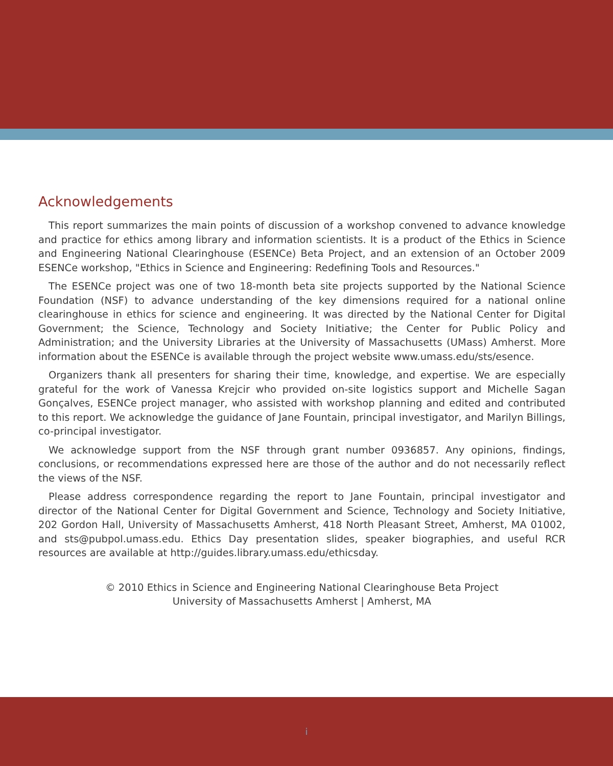Acknowledgements
This report summarizes the main points of discussion of a workshop convened to advance knowledge and practice for ethics among library and information scientists. It is a product of the Ethics in Science and Engineering National Clearinghouse (ESENCe) Beta Project, and an extension of an October 2009 ESENCe workshop, "Ethics in Science and Engineering: Redefining Tools and Resources."
The ESENCe project was one of two 18-month beta site projects supported by the National Science Foundation (NSF) to advance understanding of the key dimensions required for a national online clearinghouse in ethics for science and engineering. It was directed by the National Center for Digital Government; the Science, Technology and Society Initiative; the Center for Public Policy and Administration; and the University Libraries at the University of Massachusetts (UMass) Amherst. More information about the ESENCe is available through the project website www.umass.edu/sts/esence.
Organizers thank all presenters for sharing their time, knowledge, and expertise. We are especially grateful for the work of Vanessa Krejcir who provided on-site logistics support and Michelle Sagan Gonçalves, ESENCe project manager, who assisted with workshop planning and edited and contributed to this report. We acknowledge the guidance of Jane Fountain, principal investigator, and Marilyn Billings, co-principal investigator.
We acknowledge support from the NSF through grant number 0936857. Any opinions, findings, conclusions, or recommendations expressed here are those of the author and do not necessarily reflect the views of the NSF.
Please address correspondence regarding the report to Jane Fountain, principal investigator and director of the National Center for Digital Government and Science, Technology and Society Initiative, 202 Gordon Hall, University of Massachusetts Amherst, 418 North Pleasant Street, Amherst, MA 01002, and sts@pubpol.umass.edu. Ethics Day presentation slides, speaker biographies, and useful RCR resources are available at http://guides.library.umass.edu/ethicsday.
© 2010 Ethics in Science and Engineering National Clearinghouse Beta Project
University of Massachusetts Amherst | Amherst, MA
i